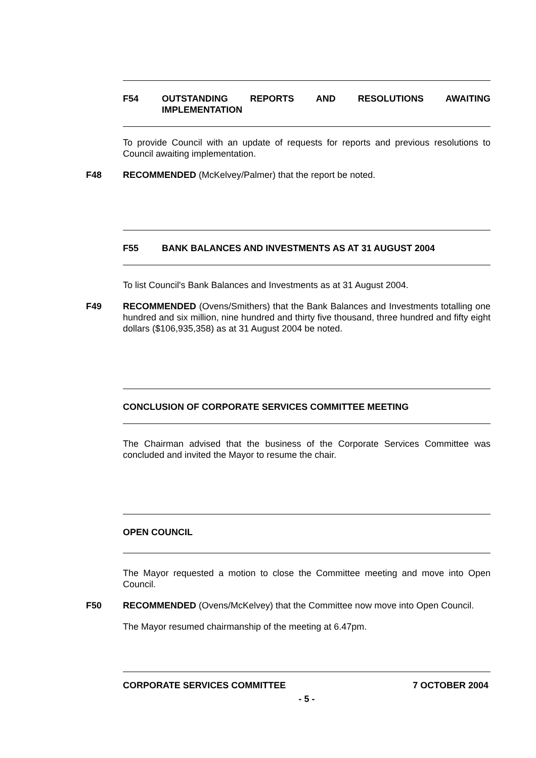F54 OUTSTANDING REPORTS AND RESOLUTIONS AWAITING IMPLEMENTATION
To provide Council with an update of requests for reports and previous resolutions to Council awaiting implementation.
F48 RECOMMENDED (McKelvey/Palmer) that the report be noted.
F55 BANK BALANCES AND INVESTMENTS AS AT 31 AUGUST 2004
To list Council's Bank Balances and Investments as at 31 August 2004.
F49 RECOMMENDED (Ovens/Smithers) that the Bank Balances and Investments totalling one hundred and six million, nine hundred and thirty five thousand, three hundred and fifty eight dollars ($106,935,358) as at 31 August 2004 be noted.
CONCLUSION OF CORPORATE SERVICES COMMITTEE MEETING
The Chairman advised that the business of the Corporate Services Committee was concluded and invited the Mayor to resume the chair.
OPEN COUNCIL
The Mayor requested a motion to close the Committee meeting and move into Open Council.
F50 RECOMMENDED (Ovens/McKelvey) that the Committee now move into Open Council.
The Mayor resumed chairmanship of the meeting at 6.47pm.
CORPORATE SERVICES COMMITTEE 7 OCTOBER 2004
- 5 -